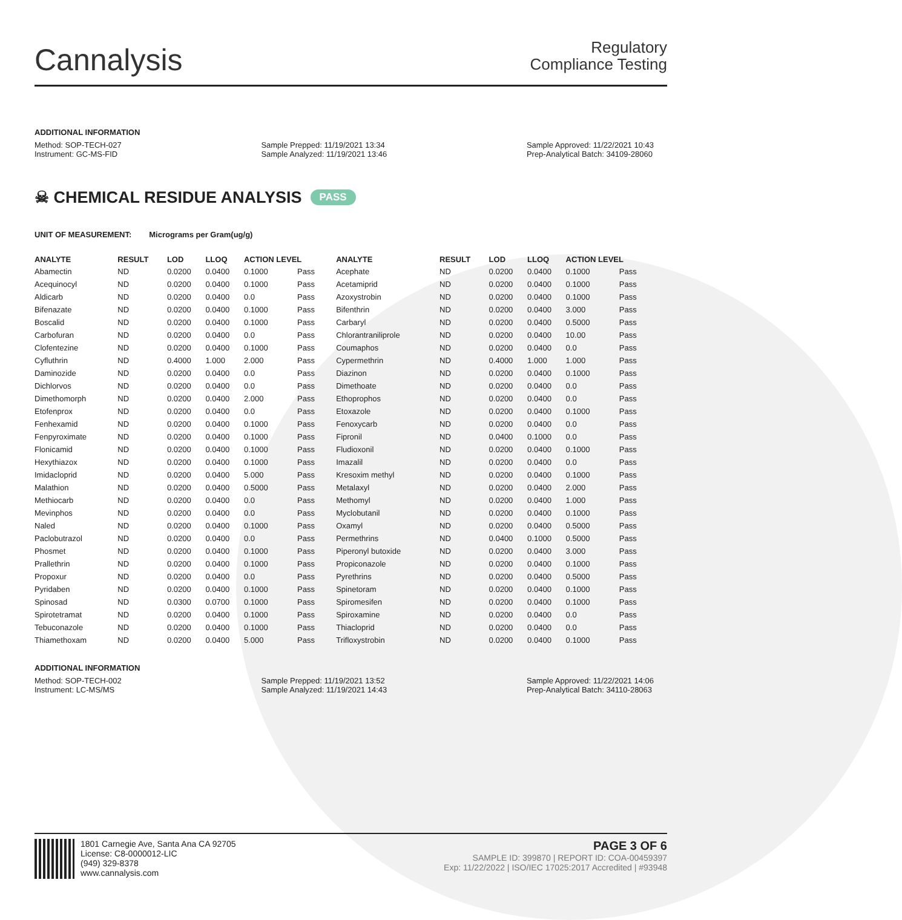Cannalysis
Regulatory
Compliance Testing
ADDITIONAL INFORMATION
Method: SOP-TECH-027
Instrument: GC-MS-FID Sample Prepped: 11/19/2021 13:34
Sample Analyzed: 11/19/2021 13:46 Sample Approved: 11/22/2021 10:43
Prep-Analytical Batch: 34109-28060
☠ CHEMICAL RESIDUE ANALYSIS PASS
UNIT OF MEASUREMENT: Micrograms per Gram(ug/g)
| ANALYTE | RESULT | LOD | LLOQ | ACTION LEVEL | | ANALYTE | RESULT | LOD | LLOQ | ACTION LEVEL | |
| --- | --- | --- | --- | --- | --- | --- | --- | --- | --- | --- | --- |
| Abamectin | ND | 0.0200 | 0.0400 | 0.1000 | Pass | Acephate | ND | 0.0200 | 0.0400 | 0.1000 | Pass |
| Acequinocyl | ND | 0.0200 | 0.0400 | 0.1000 | Pass | Acetamiprid | ND | 0.0200 | 0.0400 | 0.1000 | Pass |
| Aldicarb | ND | 0.0200 | 0.0400 | 0.0 | Pass | Azoxystrobin | ND | 0.0200 | 0.0400 | 0.1000 | Pass |
| Bifenazate | ND | 0.0200 | 0.0400 | 0.1000 | Pass | Bifenthrin | ND | 0.0200 | 0.0400 | 3.000 | Pass |
| Boscalid | ND | 0.0200 | 0.0400 | 0.1000 | Pass | Carbaryl | ND | 0.0200 | 0.0400 | 0.5000 | Pass |
| Carbofuran | ND | 0.0200 | 0.0400 | 0.0 | Pass | Chlorantraniliprole | ND | 0.0200 | 0.0400 | 10.00 | Pass |
| Clofentezine | ND | 0.0200 | 0.0400 | 0.1000 | Pass | Coumaphos | ND | 0.0200 | 0.0400 | 0.0 | Pass |
| Cyfluthrin | ND | 0.4000 | 1.000 | 2.000 | Pass | Cypermethrin | ND | 0.4000 | 1.000 | 1.000 | Pass |
| Daminozide | ND | 0.0200 | 0.0400 | 0.0 | Pass | Diazinon | ND | 0.0200 | 0.0400 | 0.1000 | Pass |
| Dichlorvos | ND | 0.0200 | 0.0400 | 0.0 | Pass | Dimethoate | ND | 0.0200 | 0.0400 | 0.0 | Pass |
| Dimethomorph | ND | 0.0200 | 0.0400 | 2.000 | Pass | Ethoprophos | ND | 0.0200 | 0.0400 | 0.0 | Pass |
| Etofenprox | ND | 0.0200 | 0.0400 | 0.0 | Pass | Etoxazole | ND | 0.0200 | 0.0400 | 0.1000 | Pass |
| Fenhexamid | ND | 0.0200 | 0.0400 | 0.1000 | Pass | Fenoxycarb | ND | 0.0200 | 0.0400 | 0.0 | Pass |
| Fenpyroximate | ND | 0.0200 | 0.0400 | 0.1000 | Pass | Fipronil | ND | 0.0400 | 0.1000 | 0.0 | Pass |
| Flonicamid | ND | 0.0200 | 0.0400 | 0.1000 | Pass | Fludioxonil | ND | 0.0200 | 0.0400 | 0.1000 | Pass |
| Hexythiazox | ND | 0.0200 | 0.0400 | 0.1000 | Pass | Imazalil | ND | 0.0200 | 0.0400 | 0.0 | Pass |
| Imidacloprid | ND | 0.0200 | 0.0400 | 5.000 | Pass | Kresoxim methyl | ND | 0.0200 | 0.0400 | 0.1000 | Pass |
| Malathion | ND | 0.0200 | 0.0400 | 0.5000 | Pass | Metalaxyl | ND | 0.0200 | 0.0400 | 2.000 | Pass |
| Methiocarb | ND | 0.0200 | 0.0400 | 0.0 | Pass | Methomyl | ND | 0.0200 | 0.0400 | 1.000 | Pass |
| Mevinphos | ND | 0.0200 | 0.0400 | 0.0 | Pass | Myclobutanil | ND | 0.0200 | 0.0400 | 0.1000 | Pass |
| Naled | ND | 0.0200 | 0.0400 | 0.1000 | Pass | Oxamyl | ND | 0.0200 | 0.0400 | 0.5000 | Pass |
| Paclobutrazol | ND | 0.0200 | 0.0400 | 0.0 | Pass | Permethrins | ND | 0.0400 | 0.1000 | 0.5000 | Pass |
| Phosmet | ND | 0.0200 | 0.0400 | 0.1000 | Pass | Piperonyl butoxide | ND | 0.0200 | 0.0400 | 3.000 | Pass |
| Prallethrin | ND | 0.0200 | 0.0400 | 0.1000 | Pass | Propiconazole | ND | 0.0200 | 0.0400 | 0.1000 | Pass |
| Propoxur | ND | 0.0200 | 0.0400 | 0.0 | Pass | Pyrethrins | ND | 0.0200 | 0.0400 | 0.5000 | Pass |
| Pyridaben | ND | 0.0200 | 0.0400 | 0.1000 | Pass | Spinetoram | ND | 0.0200 | 0.0400 | 0.1000 | Pass |
| Spinosad | ND | 0.0300 | 0.0700 | 0.1000 | Pass | Spiromesifen | ND | 0.0200 | 0.0400 | 0.1000 | Pass |
| Spirotetramat | ND | 0.0200 | 0.0400 | 0.1000 | Pass | Spiroxamine | ND | 0.0200 | 0.0400 | 0.0 | Pass |
| Tebuconazole | ND | 0.0200 | 0.0400 | 0.1000 | Pass | Thiacloprid | ND | 0.0200 | 0.0400 | 0.0 | Pass |
| Thiamethoxam | ND | 0.0200 | 0.0400 | 5.000 | Pass | Trifloxystrobin | ND | 0.0200 | 0.0400 | 0.1000 | Pass |
ADDITIONAL INFORMATION
Method: SOP-TECH-002
Instrument: LC-MS/MS Sample Prepped: 11/19/2021 13:52
Sample Analyzed: 11/19/2021 14:43 Sample Approved: 11/22/2021 14:06
Prep-Analytical Batch: 34110-28063
1801 Carnegie Ave, Santa Ana CA 92705
License: C8-0000012-LIC
(949) 329-8378
www.cannalysis.com
PAGE 3 OF 6
SAMPLE ID: 399870 | REPORT ID: COA-00459397
Exp: 11/22/2022 | ISO/IEC 17025:2017 Accredited | #93948